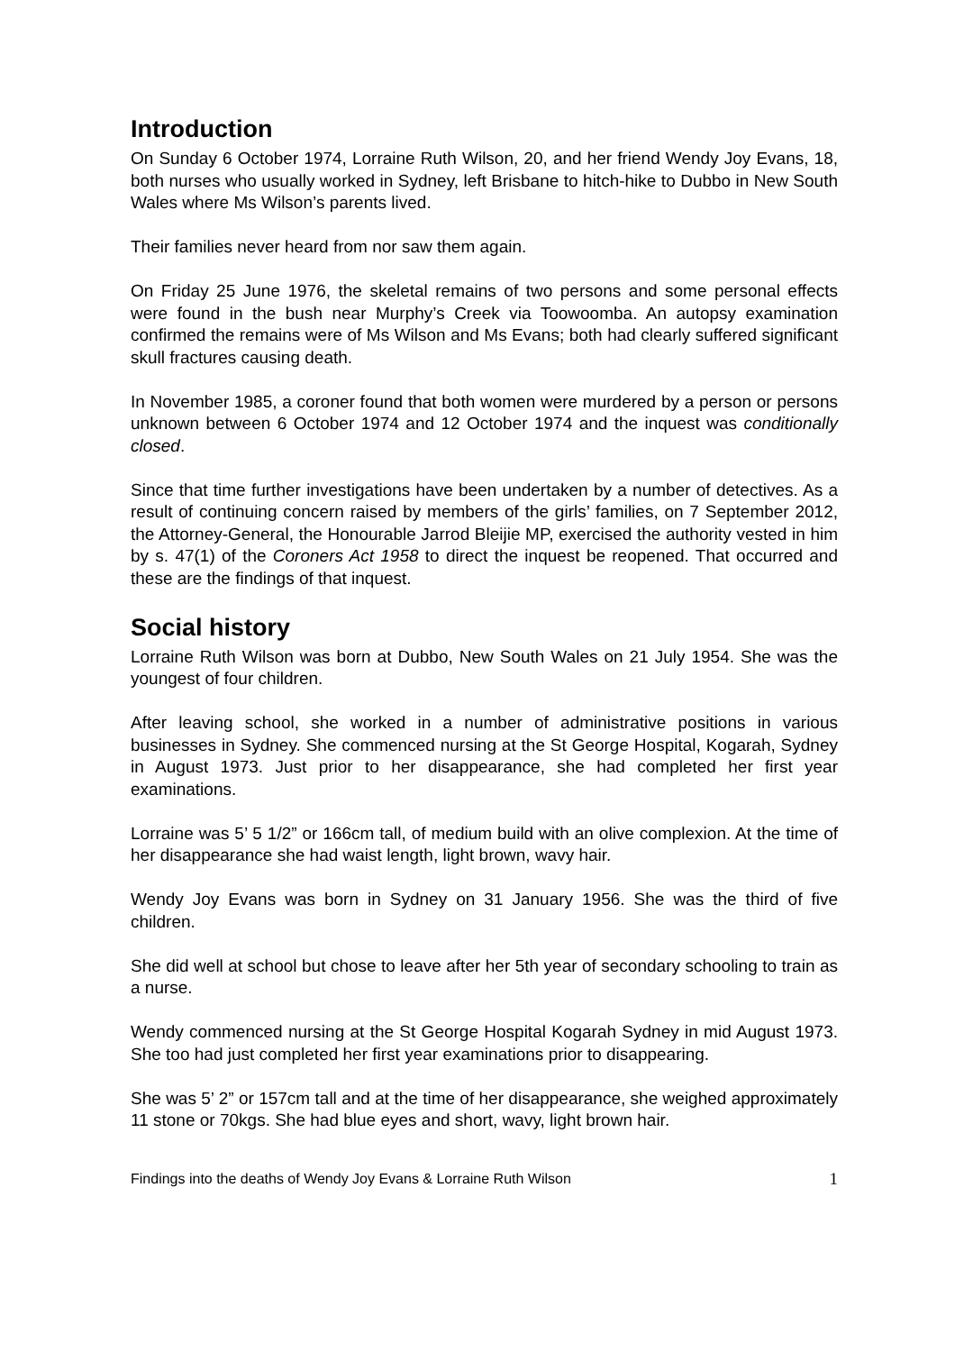Introduction
On Sunday 6 October 1974, Lorraine Ruth Wilson, 20, and her friend Wendy Joy Evans, 18, both nurses who usually worked in Sydney, left Brisbane to hitch-hike to Dubbo in New South Wales where Ms Wilson’s parents lived.
Their families never heard from nor saw them again.
On Friday 25 June 1976, the skeletal remains of two persons and some personal effects were found in the bush near Murphy’s Creek via Toowoomba. An autopsy examination confirmed the remains were of Ms Wilson and Ms Evans; both had clearly suffered significant skull fractures causing death.
In November 1985, a coroner found that both women were murdered by a person or persons unknown between 6 October 1974 and 12 October 1974 and the inquest was conditionally closed.
Since that time further investigations have been undertaken by a number of detectives. As a result of continuing concern raised by members of the girls’ families, on 7 September 2012, the Attorney-General, the Honourable Jarrod Bleijie MP, exercised the authority vested in him by s. 47(1) of the Coroners Act 1958 to direct the inquest be reopened. That occurred and these are the findings of that inquest.
Social history
Lorraine Ruth Wilson was born at Dubbo, New South Wales on 21 July 1954. She was the youngest of four children.
After leaving school, she worked in a number of administrative positions in various businesses in Sydney. She commenced nursing at the St George Hospital, Kogarah, Sydney in August 1973. Just prior to her disappearance, she had completed her first year examinations.
Lorraine was 5’ 5 1/2” or 166cm tall, of medium build with an olive complexion. At the time of her disappearance she had waist length, light brown, wavy hair.
Wendy Joy Evans was born in Sydney on 31 January 1956. She was the third of five children.
She did well at school but chose to leave after her 5th year of secondary schooling to train as a nurse.
Wendy commenced nursing at the St George Hospital Kogarah Sydney in mid August 1973. She too had just completed her first year examinations prior to disappearing.
She was 5’ 2” or 157cm tall and at the time of her disappearance, she weighed approximately 11 stone or 70kgs. She had blue eyes and short, wavy, light brown hair.
Findings into the deaths of Wendy Joy Evans & Lorraine Ruth Wilson 1